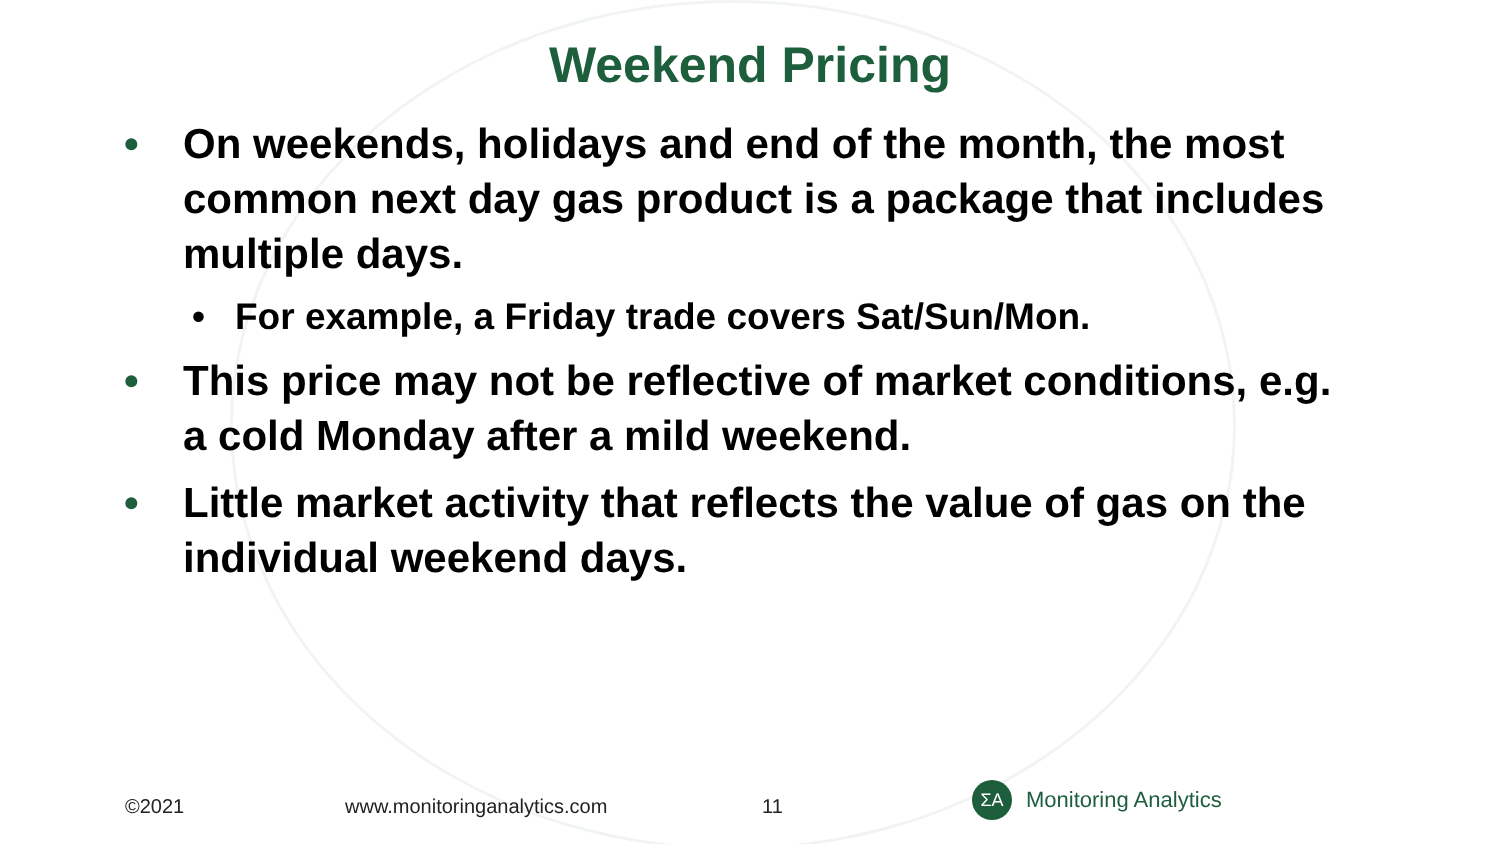Weekend Pricing
• On weekends, holidays and end of the month, the most common next day gas product is a package that includes multiple days.
• For example, a Friday trade covers Sat/Sun/Mon.
• This price may not be reflective of market conditions, e.g. a cold Monday after a mild weekend.
• Little market activity that reflects the value of gas on the individual weekend days.
©2021 www.monitoringanalytics.com 11
ΣA
Monitoring Analytics